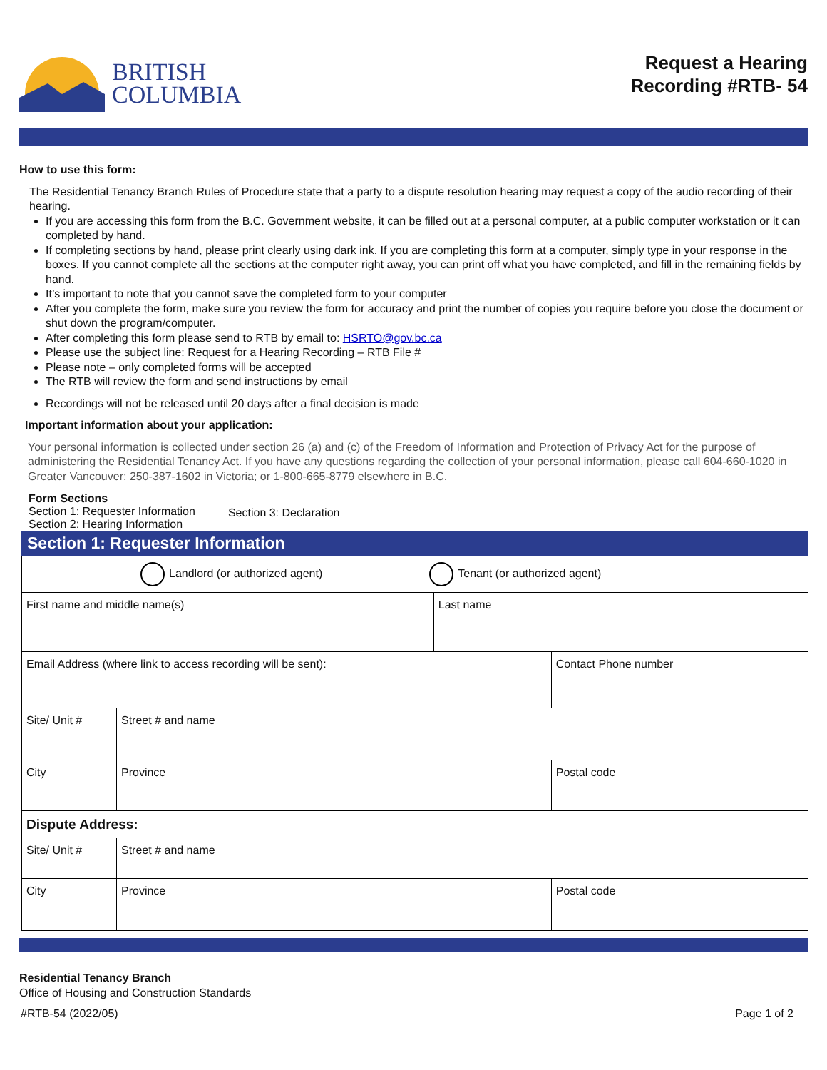BRITISH
COLUMBIA
Request a Hearing
Recording #RTB- 54
How to use this form:
The Residential Tenancy Branch Rules of Procedure state that a party to a dispute resolution hearing may request a copy of the audio recording of their hearing.
If you are accessing this form from the B.C. Government website, it can be filled out at a personal computer, at a public computer workstation or it can completed by hand.
If completing sections by hand, please print clearly using dark ink. If you are completing this form at a computer, simply type in your response in the boxes. If you cannot complete all the sections at the computer right away, you can print off what you have completed, and fill in the remaining fields by hand.
It’s important to note that you cannot save the completed form to your computer
After you complete the form, make sure you review the form for accuracy and print the number of copies you require before you close the document or shut down the program/computer.
After completing this form please send to RTB by email to: HSRTO@gov.bc.ca
Please use the subject line: Request for a Hearing Recording – RTB File #
Please note – only completed forms will be accepted
The RTB will review the form and send instructions by email
Recordings will not be released until 20 days after a final decision is made
Important information about your application:
Your personal information is collected under section 26 (a) and (c) of the Freedom of Information and Protection of Privacy Act for the purpose of administering the Residential Tenancy Act. If you have any questions regarding the collection of your personal information, please call 604-660-1020 in Greater Vancouver; 250-387-1602 in Victoria; or 1-800-665-8779 elsewhere in B.C.
Form Sections
Section 1: Requester Information
Section 2: Hearing Information
Section 3: Declaration
Section 1: Requester Information
| Landlord (or authorized agent) Tenant (or authorized agent) | | | | |
| First name and middle name(s) | | | Last name | |
| Email Address (where link to access recording will be sent): | | | | Contact Phone number |
| Site/ Unit # | Street # and name | | | |
| City | | Province | | Postal code |
| Dispute Address: | | | | |
| Site/ Unit # | | Street # and name | | |
| City | | Province | | Postal code |
Residential Tenancy Branch
Office of Housing and Construction Standards
#RTB-54 (2022/05) Page 1 of 2